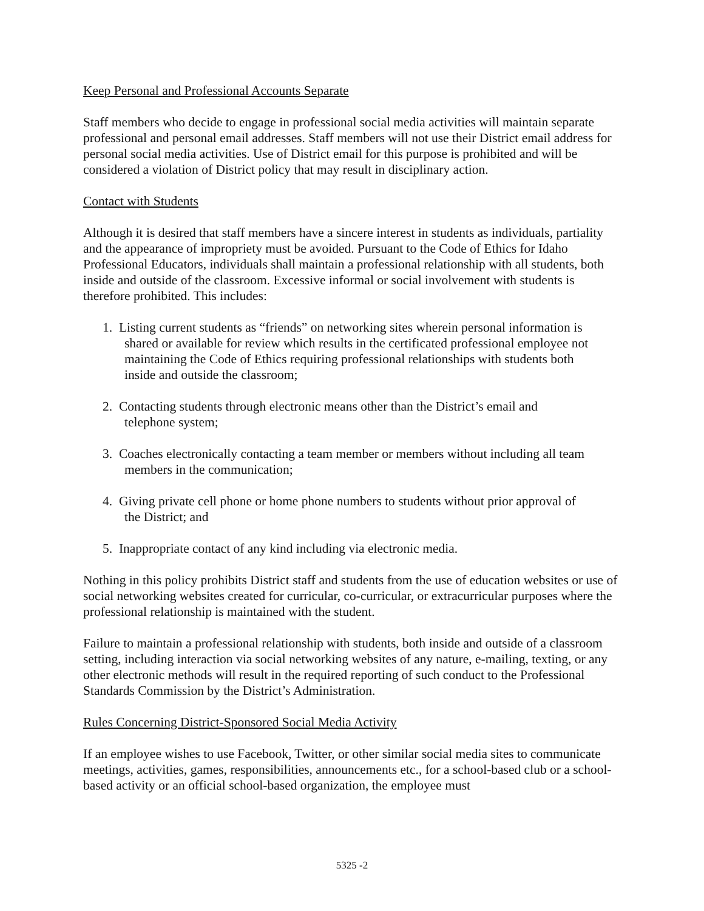Keep Personal and Professional Accounts Separate
Staff members who decide to engage in professional social media activities will maintain separate professional and personal email addresses. Staff members will not use their District email address for personal social media activities. Use of District email for this purpose is prohibited and will be considered a violation of District policy that may result in disciplinary action.
Contact with Students
Although it is desired that staff members have a sincere interest in students as individuals, partiality and the appearance of impropriety must be avoided. Pursuant to the Code of Ethics for Idaho Professional Educators, individuals shall maintain a professional relationship with all students, both inside and outside of the classroom. Excessive informal or social involvement with students is therefore prohibited. This includes:
1. Listing current students as “friends” on networking sites wherein personal information is
shared or available for review which results in the certificated professional employee not
maintaining the Code of Ethics requiring professional relationships with students both
inside and outside the classroom;
2. Contacting students through electronic means other than the District’s email and
telephone system;
3. Coaches electronically contacting a team member or members without including all team
members in the communication;
4. Giving private cell phone or home phone numbers to students without prior approval of
the District; and
5. Inappropriate contact of any kind including via electronic media.
Nothing in this policy prohibits District staff and students from the use of education websites or use of social networking websites created for curricular, co-curricular, or extracurricular purposes where the professional relationship is maintained with the student.
Failure to maintain a professional relationship with students, both inside and outside of a classroom setting, including interaction via social networking websites of any nature, e-mailing, texting, or any other electronic methods will result in the required reporting of such conduct to the Professional Standards Commission by the District’s Administration.
Rules Concerning District-Sponsored Social Media Activity
If an employee wishes to use Facebook, Twitter, or other similar social media sites to communicate meetings, activities, games, responsibilities, announcements etc., for a school-based club or a school-based activity or an official school-based organization, the employee must
5325 -2